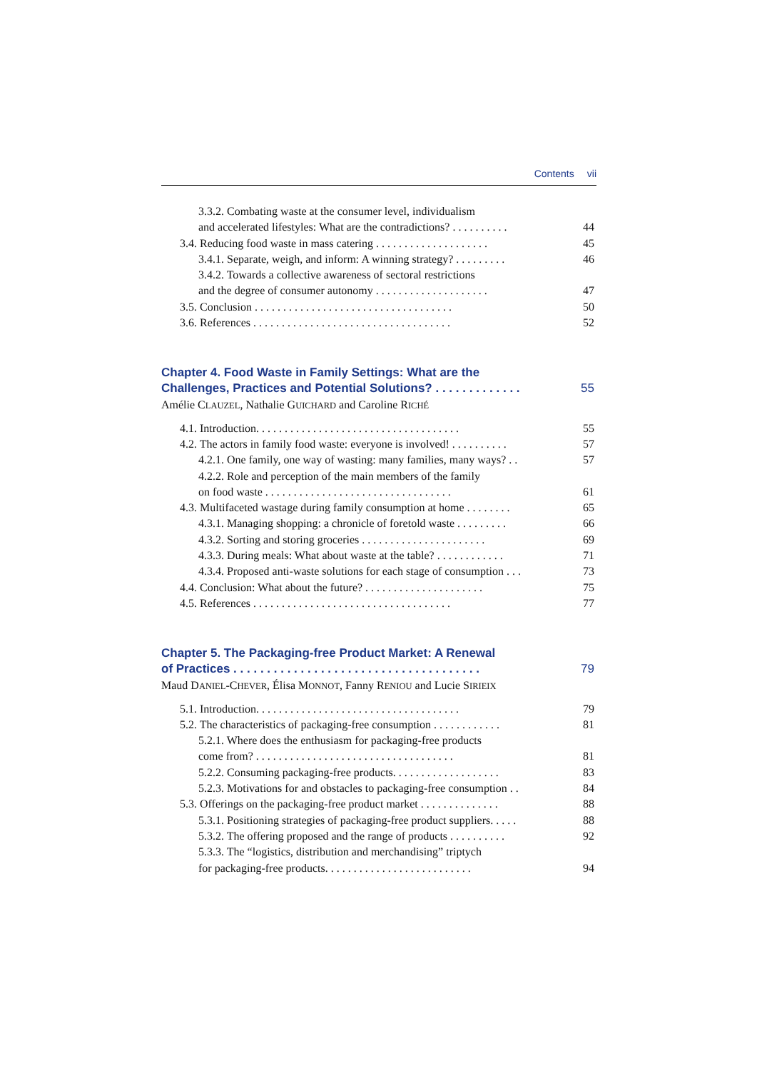Contents vii
3.3.2. Combating waste at the consumer level, individualism
and accelerated lifestyles: What are the contradictions? . . . . . . . . . . 44
3.4. Reducing food waste in mass catering . . . . . . . . . . . . . . . . . . . . 45
3.4.1. Separate, weigh, and inform: A winning strategy? . . . . . . . . . 46
3.4.2. Towards a collective awareness of sectoral restrictions
and the degree of consumer autonomy . . . . . . . . . . . . . . . . . . . . 47
3.5. Conclusion . . . . . . . . . . . . . . . . . . . . . . . . . . . . . . . . . . . 50
3.6. References . . . . . . . . . . . . . . . . . . . . . . . . . . . . . . . . . . . 52
Chapter 4. Food Waste in Family Settings: What are the
Challenges, Practices and Potential Solutions? . . . . . . . . . . . . .
55
Amélie CLAUZEL, Nathalie GUICHARD and Caroline RICHÉ
4.1. Introduction. . . . . . . . . . . . . . . . . . . . . . . . . . . . . . . . . . . . 55
4.2. The actors in family food waste: everyone is involved! . . . . . . . . . . 57
4.2.1. One family, one way of wasting: many families, many ways? . . 57
4.2.2. Role and perception of the main members of the family
on food waste . . . . . . . . . . . . . . . . . . . . . . . . . . . . . . . . . 61
4.3. Multifaceted wastage during family consumption at home . . . . . . . . 65
4.3.1. Managing shopping: a chronicle of foretold waste . . . . . . . . . 66
4.3.2. Sorting and storing groceries . . . . . . . . . . . . . . . . . . . . . . 69
4.3.3. During meals: What about waste at the table? . . . . . . . . . . . . 71
4.3.4. Proposed anti-waste solutions for each stage of consumption . . . 73
4.4. Conclusion: What about the future? . . . . . . . . . . . . . . . . . . . . . 75
4.5. References . . . . . . . . . . . . . . . . . . . . . . . . . . . . . . . . . . . 77
Chapter 5. The Packaging-free Product Market: A Renewal
of Practices . . . . . . . . . . . . . . . . . . . . . . . . . . . . . . . . . . . . .
79
Maud DANIEL-CHEVER, Élisa MONNOT, Fanny RENIOU and Lucie SIRIEIX
5.1. Introduction. . . . . . . . . . . . . . . . . . . . . . . . . . . . . . . . . . . . 79
5.2. The characteristics of packaging-free consumption . . . . . . . . . . . . 81
5.2.1. Where does the enthusiasm for packaging-free products
come from? . . . . . . . . . . . . . . . . . . . . . . . . . . . . . . . . . . . 81
5.2.2. Consuming packaging-free products. . . . . . . . . . . . . . . . . . . 83
5.2.3. Motivations for and obstacles to packaging-free consumption . . 84
5.3. Offerings on the packaging-free product market . . . . . . . . . . . . . . 88
5.3.1. Positioning strategies of packaging-free product suppliers. . . . . 88
5.3.2. The offering proposed and the range of products . . . . . . . . . . 92
5.3.3. The “logistics, distribution and merchandising” triptych
for packaging-free products. . . . . . . . . . . . . . . . . . . . . . . . . . 94